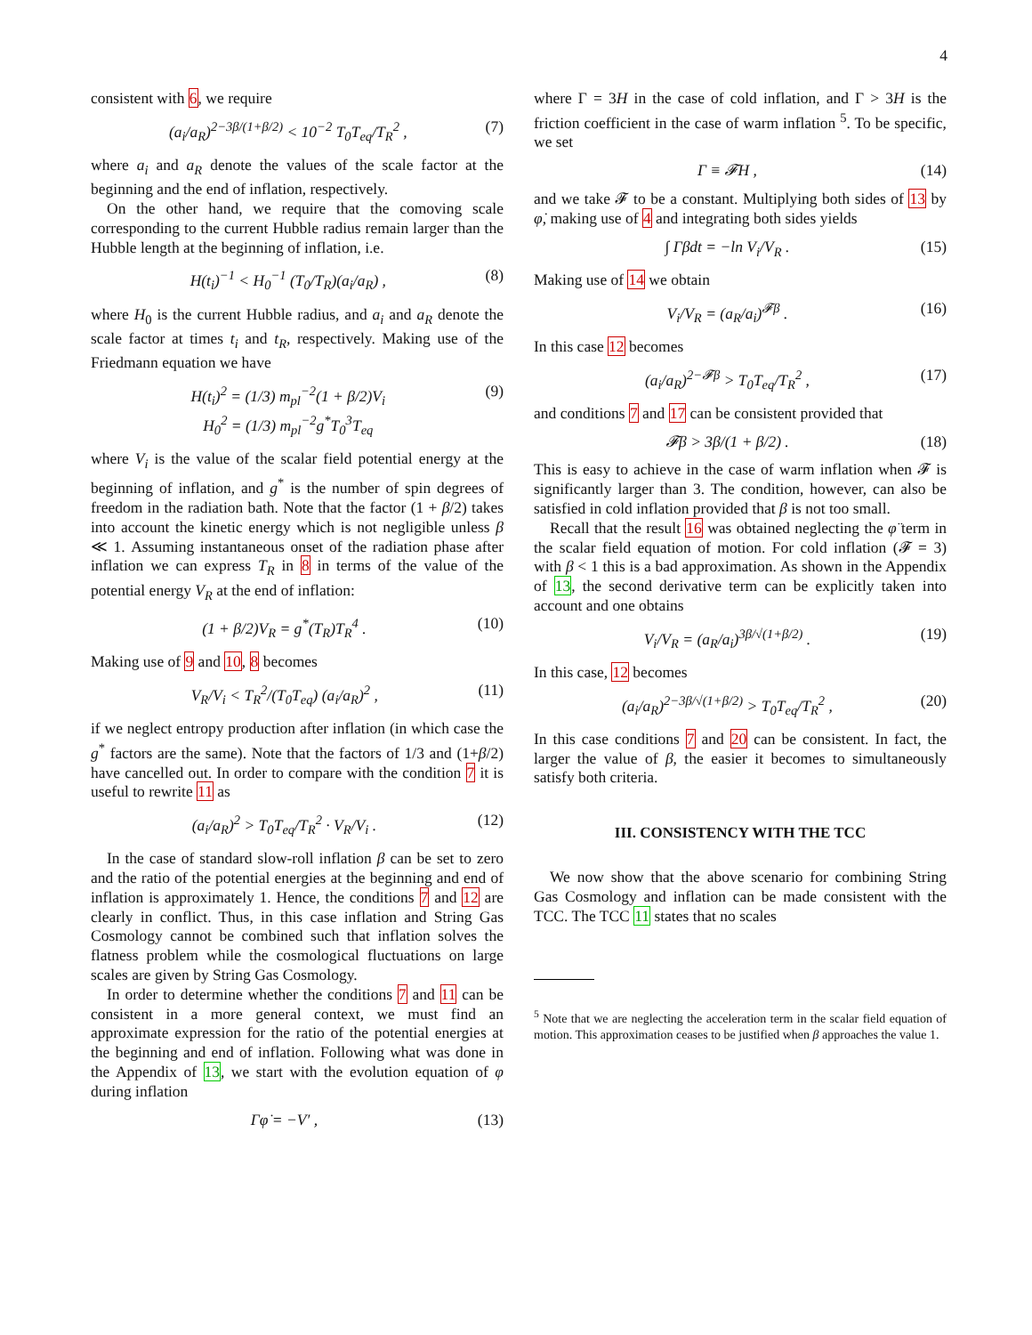4
consistent with 6, we require
(a<sub>i</sub>/a<sub>R</sub>)<sup>2−3β/(1+β/2)</sup> < 10<sup>−2</sup> T<sub>0</sub>T<sub>eq</sub>/T<sub>R</sub><sup>2</sup> , (7)
where a<sub>i</sub> and a<sub>R</sub> denote the values of the scale factor at the beginning and the end of inflation, respectively.
On the other hand, we require that the comoving scale corresponding to the current Hubble radius remain larger than the Hubble length at the beginning of inflation, i.e.
H(t<sub>i</sub>)<sup>−1</sup> < H<sub>0</sub><sup>−1</sup> (T<sub>0</sub>/T<sub>R</sub>)(a<sub>i</sub>/a<sub>R</sub>) , (8)
where H<sub>0</sub> is the current Hubble radius, and a<sub>i</sub> and a<sub>R</sub> denote the scale factor at times t<sub>i</sub> and t<sub>R</sub>, respectively. Making use of the Friedmann equation we have
H(t<sub>i</sub>)<sup>2</sup> = (1/3) m<sub>pl</sub><sup>−2</sup>(1 + β/2)V<sub>i</sub>
H<sub>0</sub><sup>2</sup> = (1/3) m<sub>pl</sub><sup>−2</sup>g<sup>*</sup>T<sub>0</sub><sup>3</sup>T<sub>eq</sub> (9)
where V<sub>i</sub> is the value of the scalar field potential energy at the beginning of inflation, and g<sup>*</sup> is the number of spin degrees of freedom in the radiation bath. Note that the factor (1 + β/2) takes into account the kinetic energy which is not negligible unless β ≪ 1. Assuming instantaneous onset of the radiation phase after inflation we can express T<sub>R</sub> in 8 in terms of the value of the potential energy V<sub>R</sub> at the end of inflation:
(1 + β/2)V<sub>R</sub> = g<sup>*</sup>(T<sub>R</sub>)T<sub>R</sub><sup>4</sup> . (10)
Making use of 9 and 10, 8 becomes
V<sub>R</sub>/V<sub>i</sub> < T<sub>R</sub><sup>2</sup>/(T<sub>0</sub>T<sub>eq</sub>) (a<sub>i</sub>/a<sub>R</sub>)<sup>2</sup> , (11)
if we neglect entropy production after inflation (in which case the g<sup>*</sup> factors are the same). Note that the factors of 1/3 and (1+β/2) have cancelled out. In order to compare with the condition 7 it is useful to rewrite 11 as
(a<sub>i</sub>/a<sub>R</sub>)<sup>2</sup> > T<sub>0</sub>T<sub>eq</sub>/T<sub>R</sub><sup>2</sup> · V<sub>R</sub>/V<sub>i</sub> . (12)
In the case of standard slow-roll inflation β can be set to zero and the ratio of the potential energies at the beginning and end of inflation is approximately 1. Hence, the conditions 7 and 12 are clearly in conflict. Thus, in this case inflation and String Gas Cosmology cannot be combined such that inflation solves the flatness problem while the cosmological fluctuations on large scales are given by String Gas Cosmology.
In order to determine whether the conditions 7 and 11 can be consistent in a more general context, we must find an approximate expression for the ratio of the potential energies at the beginning and end of inflation. Following what was done in the Appendix of 13, we start with the evolution equation of φ during inflation
Γφ̇ = −V′ , (13)
where Γ = 3H in the case of cold inflation, and Γ > 3H is the friction coefficient in the case of warm inflation <sup>5</sup>. To be specific, we set
Γ ≡ 𝓕H , (14)
and we take 𝓕 to be a constant. Multiplying both sides of 13 by φ̇, making use of 4 and integrating both sides yields
∫ Γβdt = −ln V<sub>i</sub>/V<sub>R</sub> . (15)
Making use of 14 we obtain
V<sub>i</sub>/V<sub>R</sub> = (a<sub>R</sub>/a<sub>i</sub>)<sup>𝓕β</sup> . (16)
In this case 12 becomes
(a<sub>i</sub>/a<sub>R</sub>)<sup>2−𝓕β</sup> > T<sub>0</sub>T<sub>eq</sub>/T<sub>R</sub><sup>2</sup> , (17)
and conditions 7 and 17 can be consistent provided that
𝓕β > 3β/(1 + β/2) . (18)
This is easy to achieve in the case of warm inflation when 𝓕 is significantly larger than 3. The condition, however, can also be satisfied in cold inflation provided that β is not too small.
Recall that the result 16 was obtained neglecting the φ̈ term in the scalar field equation of motion. For cold inflation (𝓕 = 3) with β < 1 this is a bad approximation. As shown in the Appendix of 13, the second derivative term can be explicitly taken into account and one obtains
V<sub>i</sub>/V<sub>R</sub> = (a<sub>R</sub>/a<sub>i</sub>)<sup>3β/√(1+β/2)</sup> . (19)
In this case, 12 becomes
(a<sub>i</sub>/a<sub>R</sub>)<sup>2−3β/√(1+β/2)</sup> > T<sub>0</sub>T<sub>eq</sub>/T<sub>R</sub><sup>2</sup> , (20)
In this case conditions 7 and 20 can be consistent. In fact, the larger the value of β, the easier it becomes to simultaneously satisfy both criteria.
III. CONSISTENCY WITH THE TCC
We now show that the above scenario for combining String Gas Cosmology and inflation can be made consistent with the TCC. The TCC 11 states that no scales
<sup>5</sup> Note that we are neglecting the acceleration term in the scalar field equation of motion. This approximation ceases to be justified when β approaches the value 1.